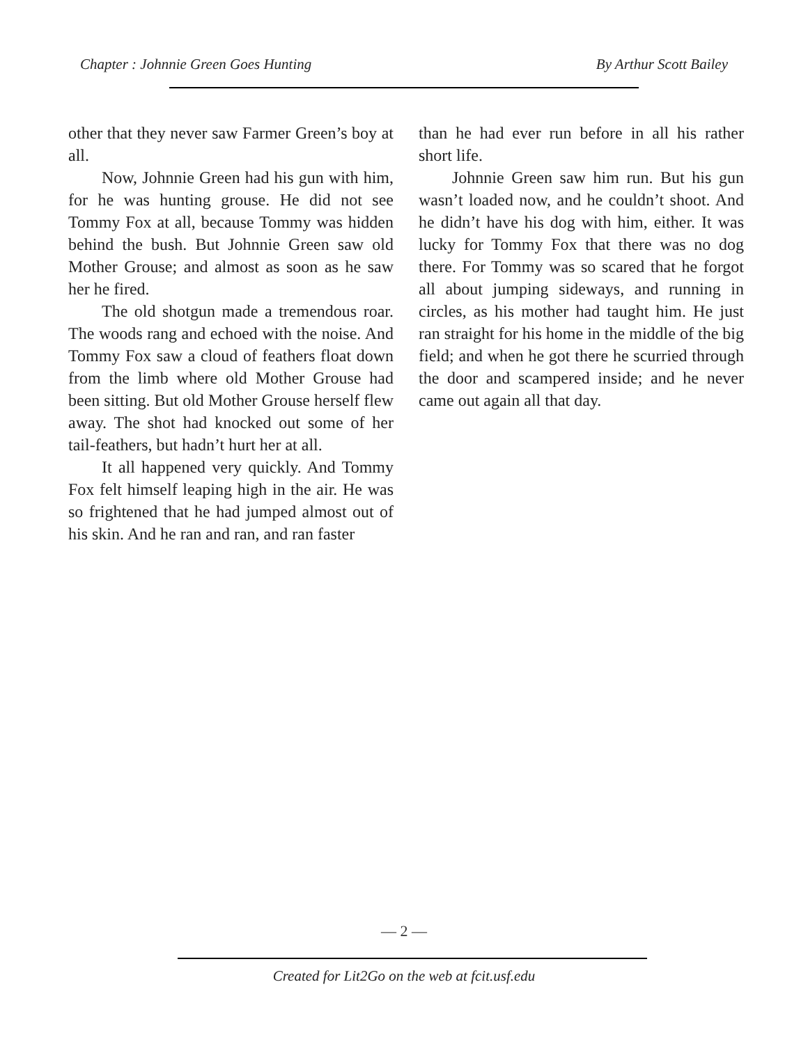Chapter : Johnnie Green Goes Hunting By Arthur Scott Bailey
other that they never saw Farmer Green’s boy at all.
Now, Johnnie Green had his gun with him, for he was hunting grouse. He did not see Tommy Fox at all, because Tommy was hidden behind the bush. But Johnnie Green saw old Mother Grouse; and almost as soon as he saw her he fired.
The old shotgun made a tremendous roar. The woods rang and echoed with the noise. And Tommy Fox saw a cloud of feathers float down from the limb where old Mother Grouse had been sitting. But old Mother Grouse herself flew away. The shot had knocked out some of her tail-feathers, but hadn’t hurt her at all.
It all happened very quickly. And Tommy Fox felt himself leaping high in the air. He was so frightened that he had jumped almost out of his skin. And he ran and ran, and ran faster
than he had ever run before in all his rather short life.
Johnnie Green saw him run. But his gun wasn’t loaded now, and he couldn’t shoot. And he didn’t have his dog with him, either. It was lucky for Tommy Fox that there was no dog there. For Tommy was so scared that he forgot all about jumping sideways, and running in circles, as his mother had taught him. He just ran straight for his home in the middle of the big field; and when he got there he scurried through the door and scampered inside; and he never came out again all that day.
— 2 —
Created for Lit2Go on the web at fcit.usf.edu